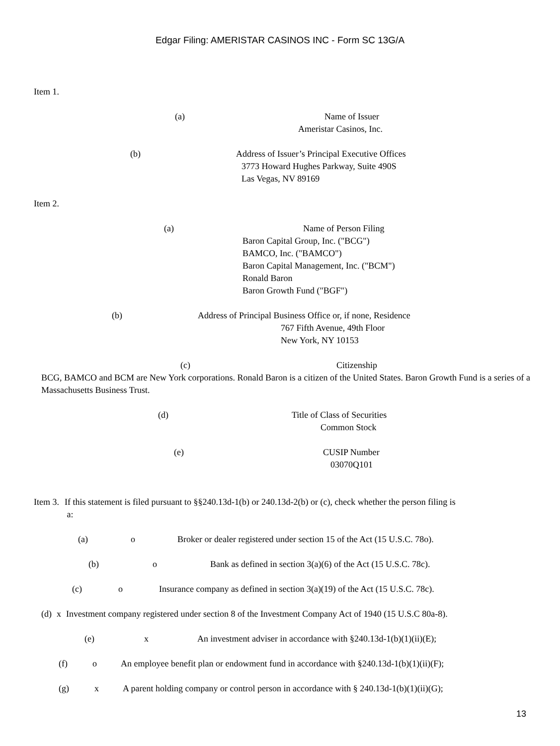Edgar Filing: AMERISTAR CASINOS INC - Form SC 13G/A
Item 1.
(a) Name of Issuer
Ameristar Casinos, Inc.
(b) Address of Issuer’s Principal Executive Offices
3773 Howard Hughes Parkway, Suite 490S
Las Vegas, NV 89169
Item 2.
(a) Name of Person Filing
Baron Capital Group, Inc. ("BCG")
BAMCO, Inc. ("BAMCO")
Baron Capital Management, Inc. ("BCM")
Ronald Baron
Baron Growth Fund ("BGF")
(b) Address of Principal Business Office or, if none, Residence
767 Fifth Avenue, 49th Floor
New York, NY 10153
(c) Citizenship
BCG, BAMCO and BCM are New York corporations. Ronald Baron is a citizen of the United States. Baron Growth Fund is a series of a Massachusetts Business Trust.
(d) Title of Class of Securities
Common Stock
(e) CUSIP Number
03070Q101
Item 3.
If this statement is filed pursuant to §§240.13d-1(b) or 240.13d-2(b) or (c), check whether the person filing is
a:
(a) o Broker or dealer registered under section 15 of the Act (15 U.S.C. 78o).
(b) o Bank as defined in section 3(a)(6) of the Act (15 U.S.C. 78c).
(c) o Insurance company as defined in section 3(a)(19) of the Act (15 U.S.C. 78c).
(d) x Investment company registered under section 8 of the Investment Company Act of 1940 (15 U.S.C 80a-8).
(e) x An investment adviser in accordance with §240.13d-1(b)(1)(ii)(E);
(f) o An employee benefit plan or endowment fund in accordance with §240.13d-1(b)(1)(ii)(F);
(g) x A parent holding company or control person in accordance with § 240.13d-1(b)(1)(ii)(G);
13